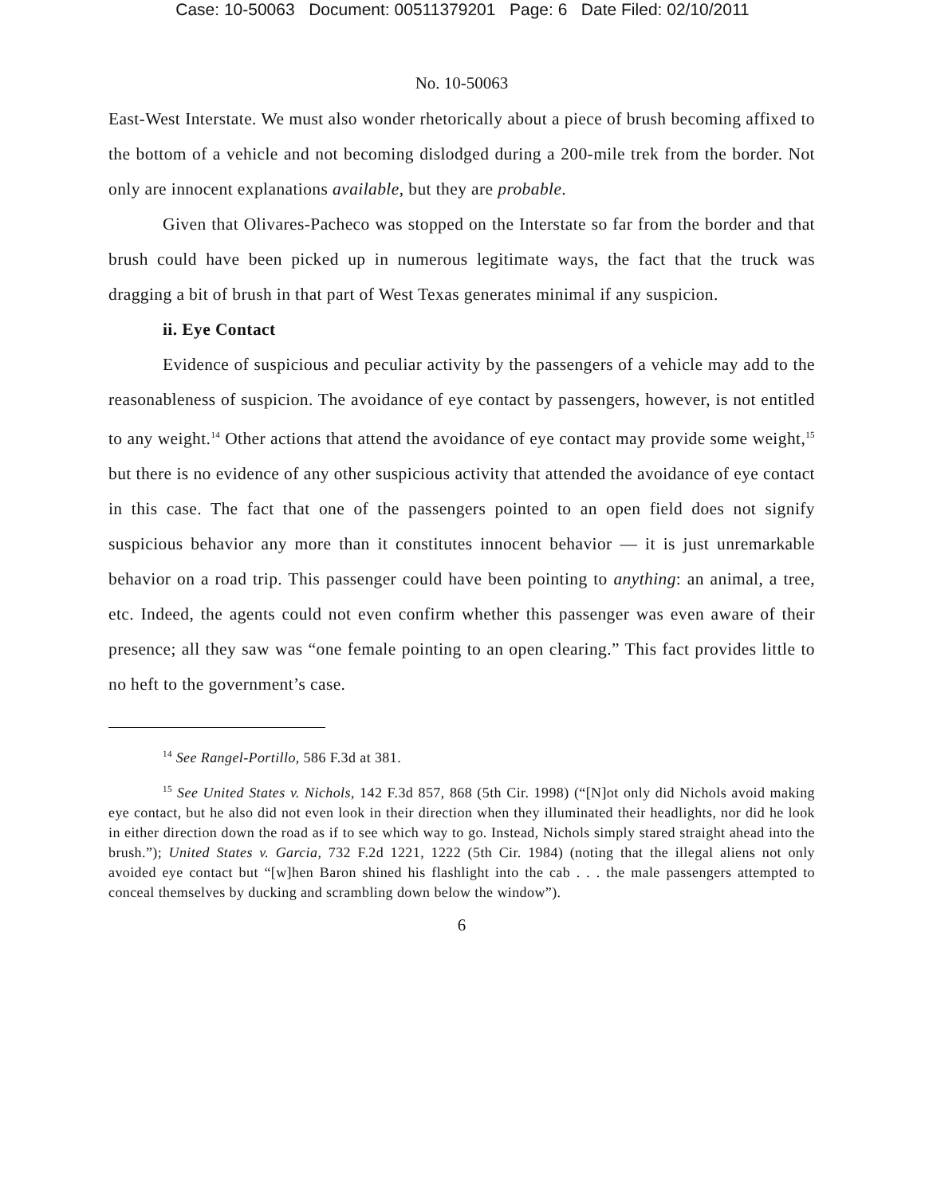Case: 10-50063 Document: 00511379201 Page: 6 Date Filed: 02/10/2011
No. 10-50063
East-West Interstate. We must also wonder rhetorically about a piece of brush becoming affixed to the bottom of a vehicle and not becoming dislodged during a 200-mile trek from the border. Not only are innocent explanations available, but they are probable.
Given that Olivares-Pacheco was stopped on the Interstate so far from the border and that brush could have been picked up in numerous legitimate ways, the fact that the truck was dragging a bit of brush in that part of West Texas generates minimal if any suspicion.
ii. Eye Contact
Evidence of suspicious and peculiar activity by the passengers of a vehicle may add to the reasonableness of suspicion. The avoidance of eye contact by passengers, however, is not entitled to any weight.<sup>14</sup> Other actions that attend the avoidance of eye contact may provide some weight,<sup>15</sup> but there is no evidence of any other suspicious activity that attended the avoidance of eye contact in this case. The fact that one of the passengers pointed to an open field does not signify suspicious behavior any more than it constitutes innocent behavior — it is just unremarkable behavior on a road trip. This passenger could have been pointing to anything: an animal, a tree, etc. Indeed, the agents could not even confirm whether this passenger was even aware of their presence; all they saw was “one female pointing to an open clearing.” This fact provides little to no heft to the government’s case.
<sup>14</sup> See Rangel-Portillo, 586 F.3d at 381.
<sup>15</sup> See United States v. Nichols, 142 F.3d 857, 868 (5th Cir. 1998) (“[N]ot only did Nichols avoid making eye contact, but he also did not even look in their direction when they illuminated their headlights, nor did he look in either direction down the road as if to see which way to go. Instead, Nichols simply stared straight ahead into the brush.”); United States v. Garcia, 732 F.2d 1221, 1222 (5th Cir. 1984) (noting that the illegal aliens not only avoided eye contact but “[w]hen Baron shined his flashlight into the cab . . . the male passengers attempted to conceal themselves by ducking and scrambling down below the window”).
6